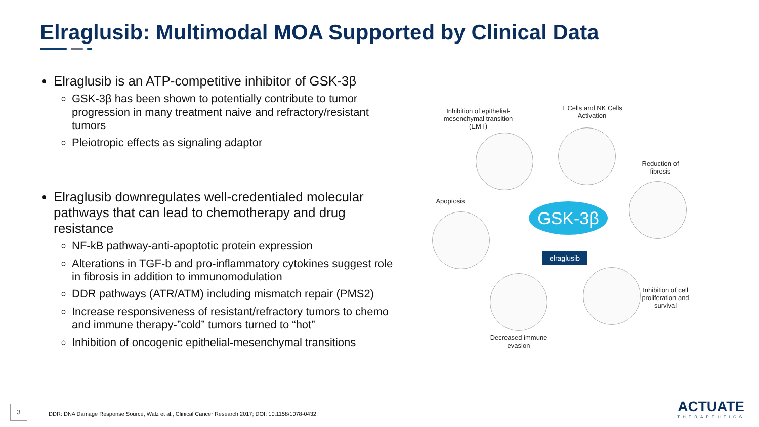Elraglusib: Multimodal MOA Supported by Clinical Data
Elraglusib is an ATP-competitive inhibitor of GSK-3β
GSK-3β has been shown to potentially contribute to tumor progression in many treatment naive and refractory/resistant tumors
Pleiotropic effects as signaling adaptor
Elraglusib downregulates well-credentialed molecular pathways that can lead to chemotherapy and drug resistance
NF-kB pathway-anti-apoptotic protein expression
Alterations in TGF-b and pro-inflammatory cytokines suggest role in fibrosis in addition to immunomodulation
DDR pathways (ATR/ATM) including mismatch repair (PMS2)
Increase responsiveness of resistant/refractory tumors to chemo and immune therapy-”cold” tumors turned to “hot”
Inhibition of oncogenic epithelial-mesenchymal transitions
Inhibition of epithelial-mesenchymal transition (EMT)
T Cells and NK Cells Activation
Reduction of fibrosis
Apoptosis
Inhibition of cell proliferation and survival
Decreased immune evasion
GSK-3β
elraglusib
3
DDR: DNA Damage Response Source, Walz et al., Clinical Cancer Research 2017; DOI: 10.1158/1078-0432.
ACTUATE
THERAPEUTICS